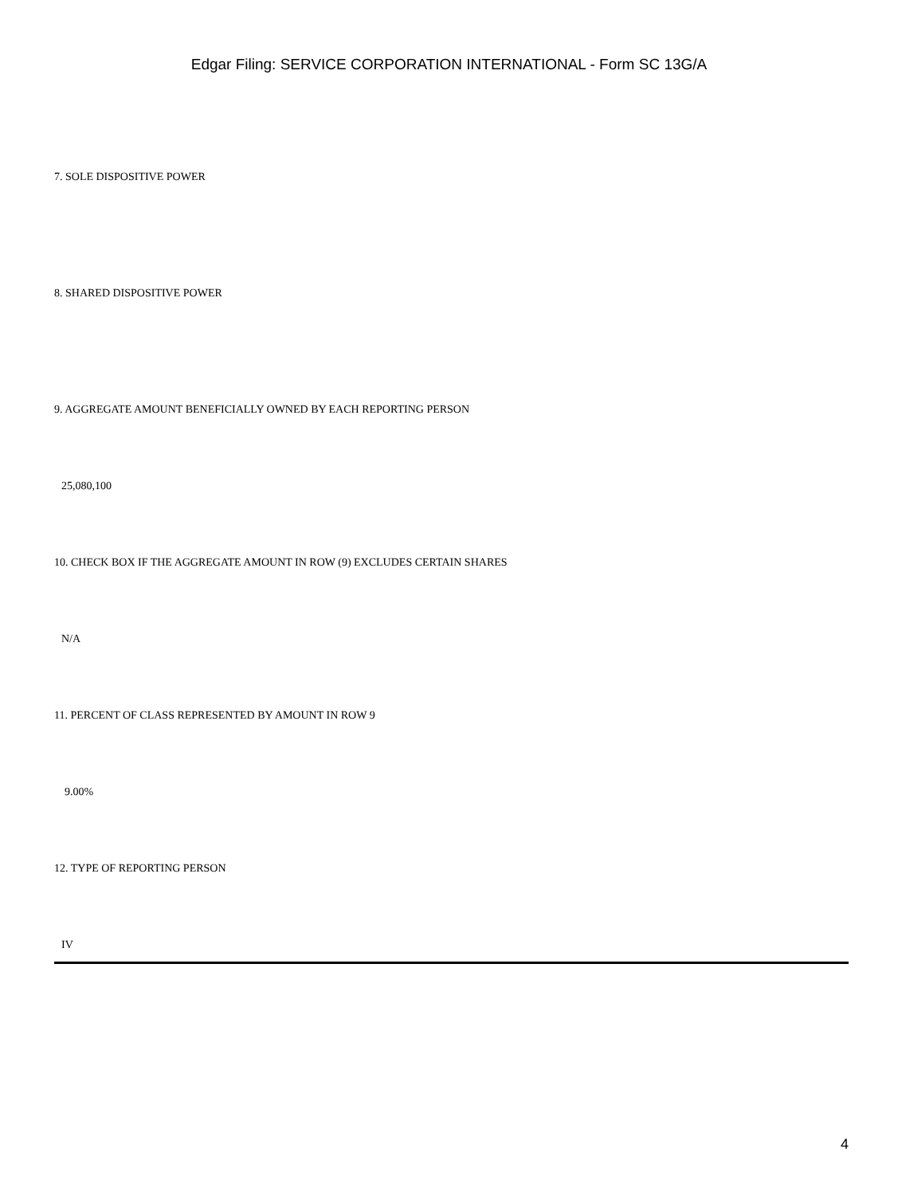Edgar Filing: SERVICE CORPORATION INTERNATIONAL - Form SC 13G/A
7. SOLE DISPOSITIVE POWER
8. SHARED DISPOSITIVE POWER
9. AGGREGATE AMOUNT BENEFICIALLY OWNED BY EACH REPORTING PERSON
25,080,100
10. CHECK BOX IF THE AGGREGATE AMOUNT IN ROW (9) EXCLUDES CERTAIN SHARES
N/A
11. PERCENT OF CLASS REPRESENTED BY AMOUNT IN ROW 9
9.00%
12. TYPE OF REPORTING PERSON
IV
4